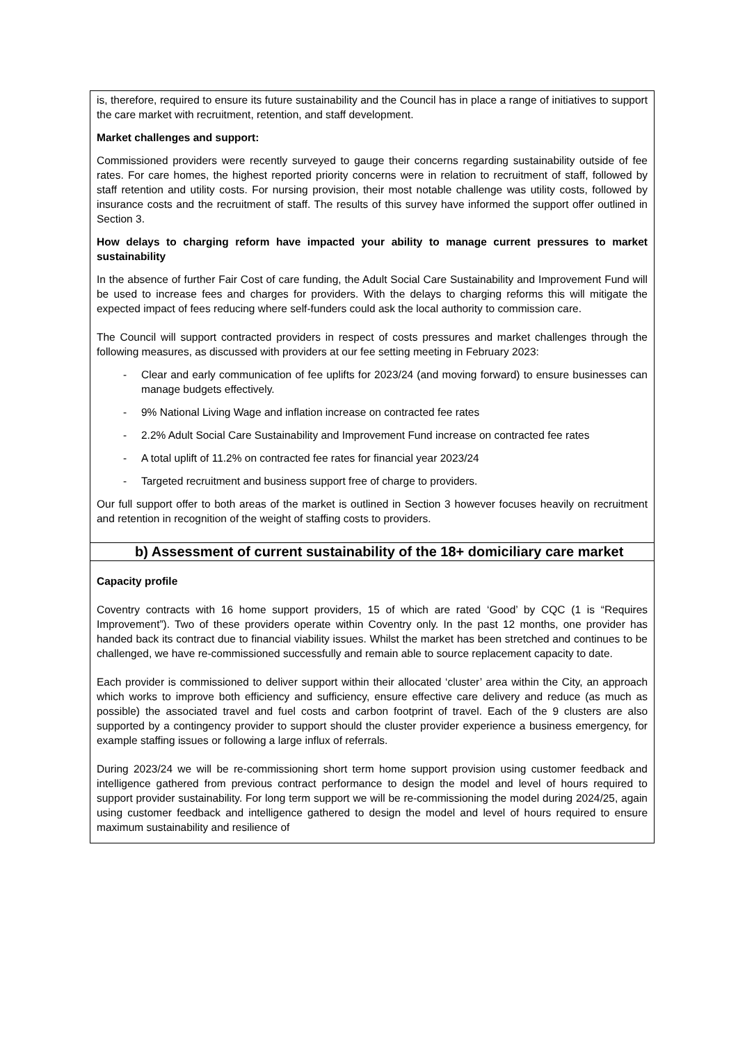| is, therefore, required to ensure its future sustainability and the Council has in place a range of initiatives to support the care market with recruitment, retention, and staff development. Market challenges and support: Commissioned providers were recently surveyed to gauge their concerns regarding sustainability outside of fee rates. For care homes, the highest reported priority concerns were in relation to recruitment of staff, followed by staff retention and utility costs. For nursing provision, their most notable challenge was utility costs, followed by insurance costs and the recruitment of staff. The results of this survey have informed the support offer outlined in Section 3. How delays to charging reform have impacted your ability to manage current pressures to market sustainability In the absence of further Fair Cost of care funding, the Adult Social Care Sustainability and Improvement Fund will be used to increase fees and charges for providers. With the delays to charging reforms this will mitigate the expected impact of fees reducing where self-funders could ask the local authority to commission care. The Council will support contracted providers in respect of costs pressures and market challenges through the following measures, as discussed with providers at our fee setting meeting in February 2023: - Clear and early communication of fee uplifts for 2023/24 (and moving forward) to ensure businesses can manage budgets effectively. - 9% National Living Wage and inflation increase on contracted fee rates - 2.2% Adult Social Care Sustainability and Improvement Fund increase on contracted fee rates - A total uplift of 11.2% on contracted fee rates for financial year 2023/24 - Targeted recruitment and business support free of charge to providers. Our full support offer to both areas of the market is outlined in Section 3 however focuses heavily on recruitment and retention in recognition of the weight of staffing costs to providers. |
| b) Assessment of current sustainability of the 18+ domiciliary care market |
| Capacity profile Coventry contracts with 16 home support providers, 15 of which are rated ‘Good’ by CQC (1 is “Requires Improvement”). Two of these providers operate within Coventry only. In the past 12 months, one provider has handed back its contract due to financial viability issues. Whilst the market has been stretched and continues to be challenged, we have re-commissioned successfully and remain able to source replacement capacity to date. Each provider is commissioned to deliver support within their allocated ‘cluster’ area within the City, an approach which works to improve both efficiency and sufficiency, ensure effective care delivery and reduce (as much as possible) the associated travel and fuel costs and carbon footprint of travel. Each of the 9 clusters are also supported by a contingency provider to support should the cluster provider experience a business emergency, for example staffing issues or following a large influx of referrals. During 2023/24 we will be re-commissioning short term home support provision using customer feedback and intelligence gathered from previous contract performance to design the model and level of hours required to support provider sustainability. For long term support we will be re-commissioning the model during 2024/25, again using customer feedback and intelligence gathered to design the model and level of hours required to ensure maximum sustainability and resilience of |